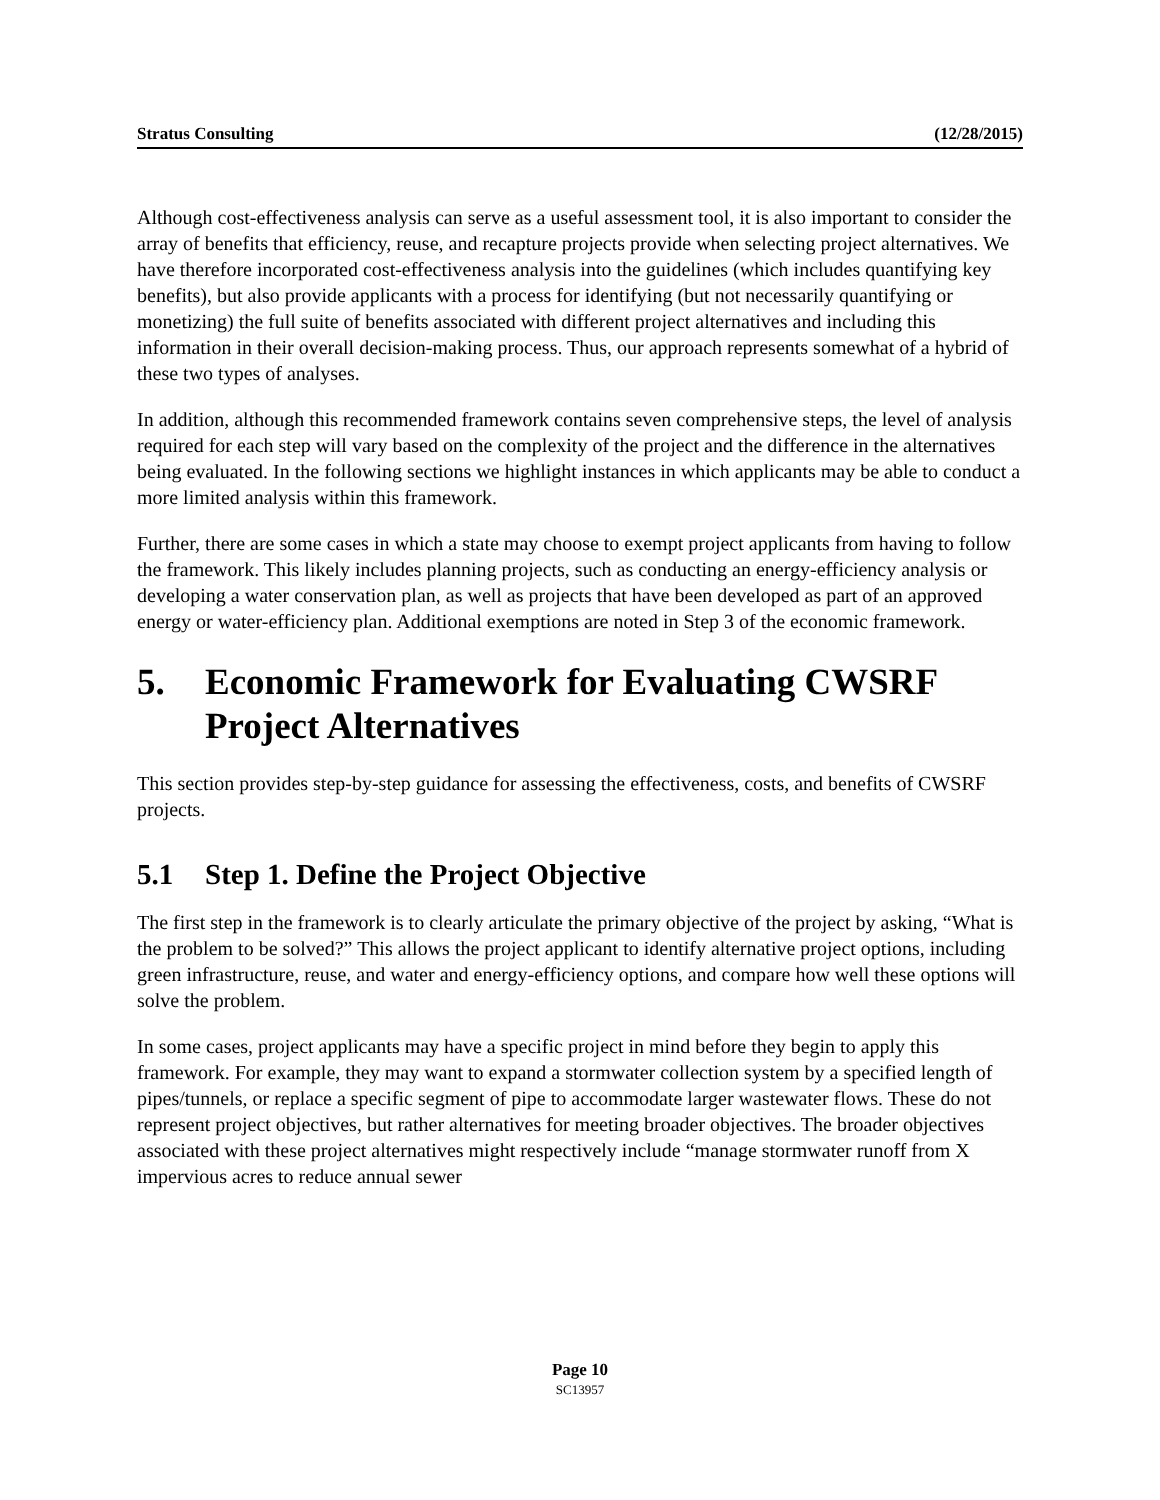Stratus Consulting (12/28/2015)
Although cost-effectiveness analysis can serve as a useful assessment tool, it is also important to consider the array of benefits that efficiency, reuse, and recapture projects provide when selecting project alternatives. We have therefore incorporated cost-effectiveness analysis into the guidelines (which includes quantifying key benefits), but also provide applicants with a process for identifying (but not necessarily quantifying or monetizing) the full suite of benefits associated with different project alternatives and including this information in their overall decision-making process. Thus, our approach represents somewhat of a hybrid of these two types of analyses.
In addition, although this recommended framework contains seven comprehensive steps, the level of analysis required for each step will vary based on the complexity of the project and the difference in the alternatives being evaluated. In the following sections we highlight instances in which applicants may be able to conduct a more limited analysis within this framework.
Further, there are some cases in which a state may choose to exempt project applicants from having to follow the framework. This likely includes planning projects, such as conducting an energy-efficiency analysis or developing a water conservation plan, as well as projects that have been developed as part of an approved energy or water-efficiency plan. Additional exemptions are noted in Step 3 of the economic framework.
5. Economic Framework for Evaluating CWSRF Project Alternatives
This section provides step-by-step guidance for assessing the effectiveness, costs, and benefits of CWSRF projects.
5.1 Step 1. Define the Project Objective
The first step in the framework is to clearly articulate the primary objective of the project by asking, “What is the problem to be solved?” This allows the project applicant to identify alternative project options, including green infrastructure, reuse, and water and energy-efficiency options, and compare how well these options will solve the problem.
In some cases, project applicants may have a specific project in mind before they begin to apply this framework. For example, they may want to expand a stormwater collection system by a specified length of pipes/tunnels, or replace a specific segment of pipe to accommodate larger wastewater flows. These do not represent project objectives, but rather alternatives for meeting broader objectives. The broader objectives associated with these project alternatives might respectively include “manage stormwater runoff from X impervious acres to reduce annual sewer
Page 10
SC13957